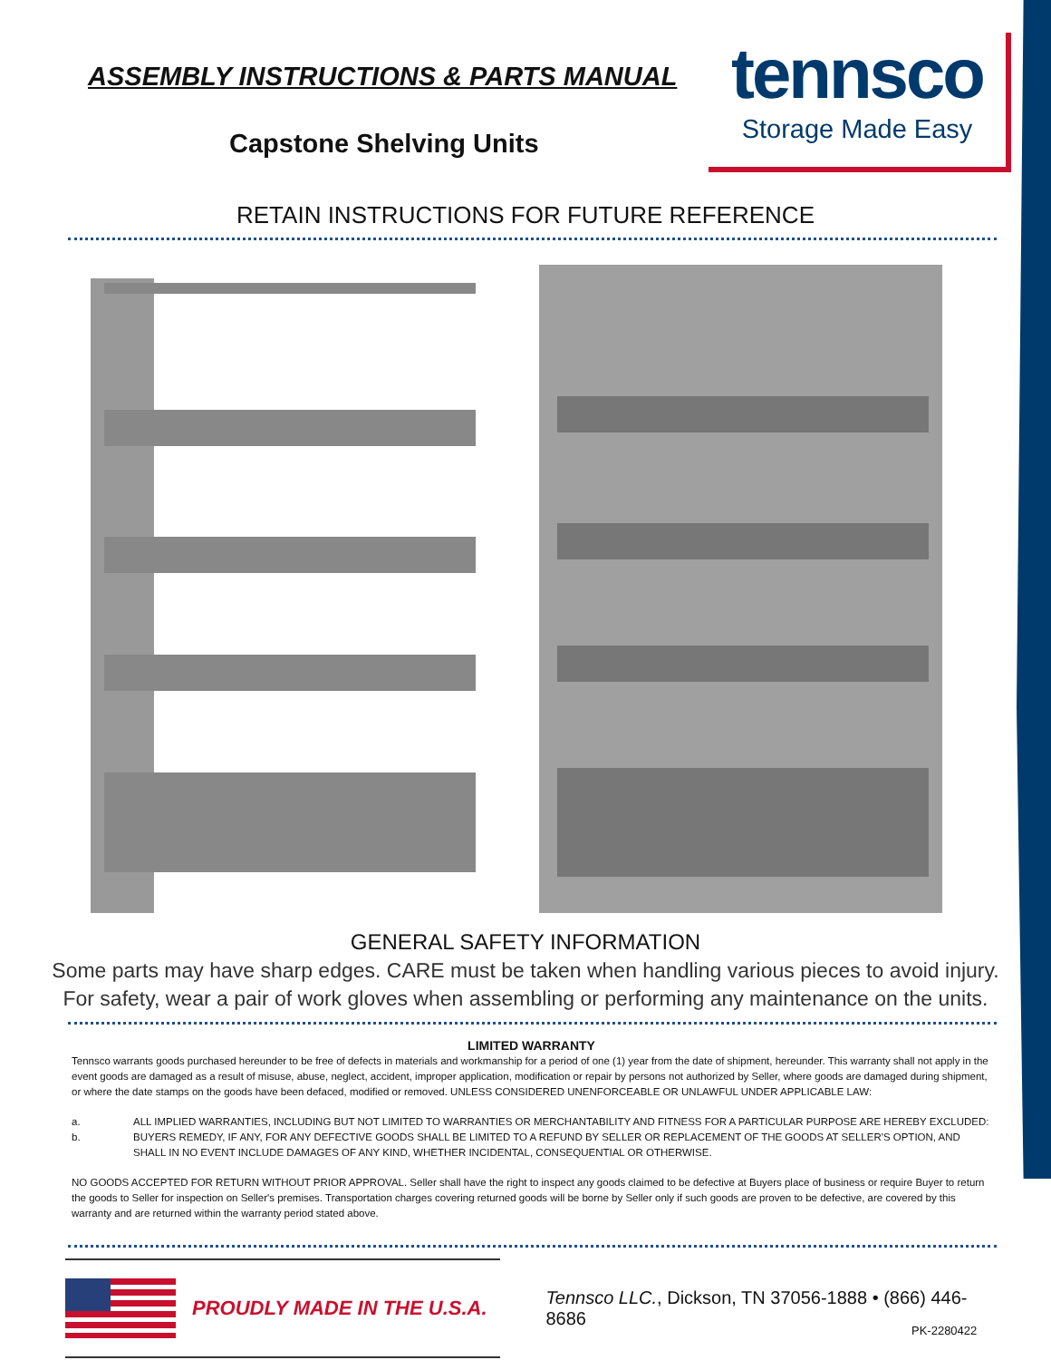ASSEMBLY INSTRUCTIONS & PARTS MANUAL
tennsco
Storage Made Easy
Capstone Shelving Units
RETAIN INSTRUCTIONS FOR FUTURE REFERENCE
GENERAL SAFETY INFORMATION
Some parts may have sharp edges. CARE must be taken when handling various pieces to avoid injury.
For safety, wear a pair of work gloves when assembling or performing any maintenance on the units.
LIMITED WARRANTY
Tennsco warrants goods purchased hereunder to be free of defects in materials and workmanship for a period of one (1) year from the date of shipment, hereunder. This warranty shall not apply in the event goods are damaged as a result of misuse, abuse, neglect, accident, improper application, modification or repair by persons not authorized by Seller, where goods are damaged during shipment, or where the date stamps on the goods have been defaced, modified or removed. UNLESS CONSIDERED UNENFORCEABLE OR UNLAWFUL UNDER APPLICABLE LAW:
a. ALL IMPLIED WARRANTIES, INCLUDING BUT NOT LIMITED TO WARRANTIES OR MERCHANTABILITY AND FITNESS FOR A PARTICULAR PURPOSE ARE HEREBY EXCLUDED:
b. BUYERS REMEDY, IF ANY, FOR ANY DEFECTIVE GOODS SHALL BE LIMITED TO A REFUND BY SELLER OR REPLACEMENT OF THE GOODS AT SELLER'S OPTION, AND SHALL IN NO EVENT INCLUDE DAMAGES OF ANY KIND, WHETHER INCIDENTAL, CONSEQUENTIAL OR OTHERWISE.
NO GOODS ACCEPTED FOR RETURN WITHOUT PRIOR APPROVAL. Seller shall have the right to inspect any goods claimed to be defective at Buyers place of business or require Buyer to return the goods to Seller for inspection on Seller's premises. Transportation charges covering returned goods will be borne by Seller only if such goods are proven to be defective, are covered by this warranty and are returned within the warranty period stated above.
PROUDLY MADE IN THE U.S.A.
Tennsco LLC., Dickson, TN 37056-1888 • (866) 446-8686
PK-2280422